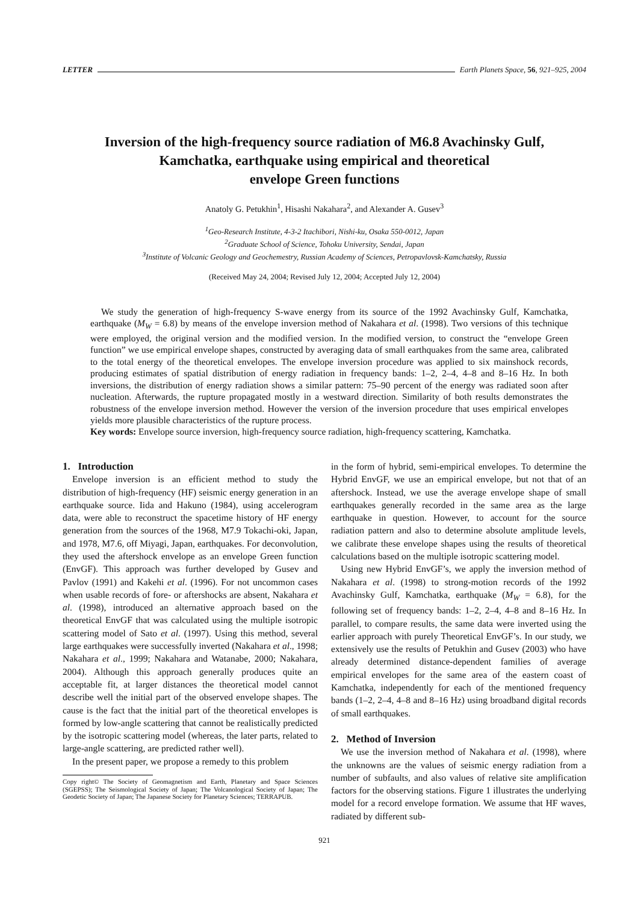LETTER Earth Planets Space, 56, 921–925, 2004
Inversion of the high-frequency source radiation of M6.8 Avachinsky Gulf,
Kamchatka, earthquake using empirical and theoretical
envelope Green functions
Anatoly G. Petukhin<sup>1</sup>, Hisashi Nakahara<sup>2</sup>, and Alexander A. Gusev<sup>3</sup>
<sup>1</sup> Geo-Research Institute, 4-3-2 Itachibori, Nishi-ku, Osaka 550-0012, Japan
<sup>2</sup> Graduate School of Science, Tohoku University, Sendai, Japan
<sup>3</sup> Institute of Volcanic Geology and Geochemestry, Russian Academy of Sciences, Petropavlovsk-Kamchatsky, Russia
(Received May 24, 2004; Revised July 12, 2004; Accepted July 12, 2004)
We study the generation of high-frequency S-wave energy from its source of the 1992 Avachinsky Gulf, Kamchatka, earthquake (M<sub>W</sub> = 6.8) by means of the envelope inversion method of Nakahara et al. (1998). Two versions of this technique were employed, the original version and the modified version. In the modified version, to construct the “envelope Green function” we use empirical envelope shapes, constructed by averaging data of small earthquakes from the same area, calibrated to the total energy of the theoretical envelopes. The envelope inversion procedure was applied to six mainshock records, producing estimates of spatial distribution of energy radiation in frequency bands: 1–2, 2–4, 4–8 and 8–16 Hz. In both inversions, the distribution of energy radiation shows a similar pattern: 75–90 percent of the energy was radiated soon after nucleation. Afterwards, the rupture propagated mostly in a westward direction. Similarity of both results demonstrates the robustness of the envelope inversion method. However the version of the inversion procedure that uses empirical envelopes yields more plausible characteristics of the rupture process.
Key words: Envelope source inversion, high-frequency source radiation, high-frequency scattering, Kamchatka.
1. Introduction
Envelope inversion is an efficient method to study the distribution of high-frequency (HF) seismic energy generation in an earthquake source. Iida and Hakuno (1984), using accelerogram data, were able to reconstruct the spacetime history of HF energy generation from the sources of the 1968, M7.9 Tokachi-oki, Japan, and 1978, M7.6, off Miyagi, Japan, earthquakes. For deconvolution, they used the aftershock envelope as an envelope Green function (EnvGF). This approach was further developed by Gusev and Pavlov (1991) and Kakehi et al. (1996). For not uncommon cases when usable records of fore- or aftershocks are absent, Nakahara et al. (1998), introduced an alternative approach based on the theoretical EnvGF that was calculated using the multiple isotropic scattering model of Sato et al. (1997). Using this method, several large earthquakes were successfully inverted (Nakahara et al., 1998; Nakahara et al., 1999; Nakahara and Watanabe, 2000; Nakahara, 2004). Although this approach generally produces quite an acceptable fit, at larger distances the theoretical model cannot describe well the initial part of the observed envelope shapes. The cause is the fact that the initial part of the theoretical envelopes is formed by low-angle scattering that cannot be realistically predicted by the isotropic scattering model (whereas, the later parts, related to large-angle scattering, are predicted rather well).
In the present paper, we propose a remedy to this problem
Copy right© The Society of Geomagnetism and Earth, Planetary and Space Sciences (SGEPSS); The Seismological Society of Japan; The Volcanological Society of Japan; The Geodetic Society of Japan; The Japanese Society for Planetary Sciences; TERRAPUB.
in the form of hybrid, semi-empirical envelopes. To determine the Hybrid EnvGF, we use an empirical envelope, but not that of an aftershock. Instead, we use the average envelope shape of small earthquakes generally recorded in the same area as the large earthquake in question. However, to account for the source radiation pattern and also to determine absolute amplitude levels, we calibrate these envelope shapes using the results of theoretical calculations based on the multiple isotropic scattering model.
Using new Hybrid EnvGF’s, we apply the inversion method of Nakahara et al. (1998) to strong-motion records of the 1992 Avachinsky Gulf, Kamchatka, earthquake (M<sub>W</sub> = 6.8), for the following set of frequency bands: 1–2, 2–4, 4–8 and 8–16 Hz. In parallel, to compare results, the same data were inverted using the earlier approach with purely Theoretical EnvGF’s. In our study, we extensively use the results of Petukhin and Gusev (2003) who have already determined distance-dependent families of average empirical envelopes for the same area of the eastern coast of Kamchatka, independently for each of the mentioned frequency bands (1–2, 2–4, 4–8 and 8–16 Hz) using broadband digital records of small earthquakes.
2. Method of Inversion
We use the inversion method of Nakahara et al. (1998), where the unknowns are the values of seismic energy radiation from a number of subfaults, and also values of relative site amplification factors for the observing stations. Figure 1 illustrates the underlying model for a record envelope formation. We assume that HF waves, radiated by different sub-
921